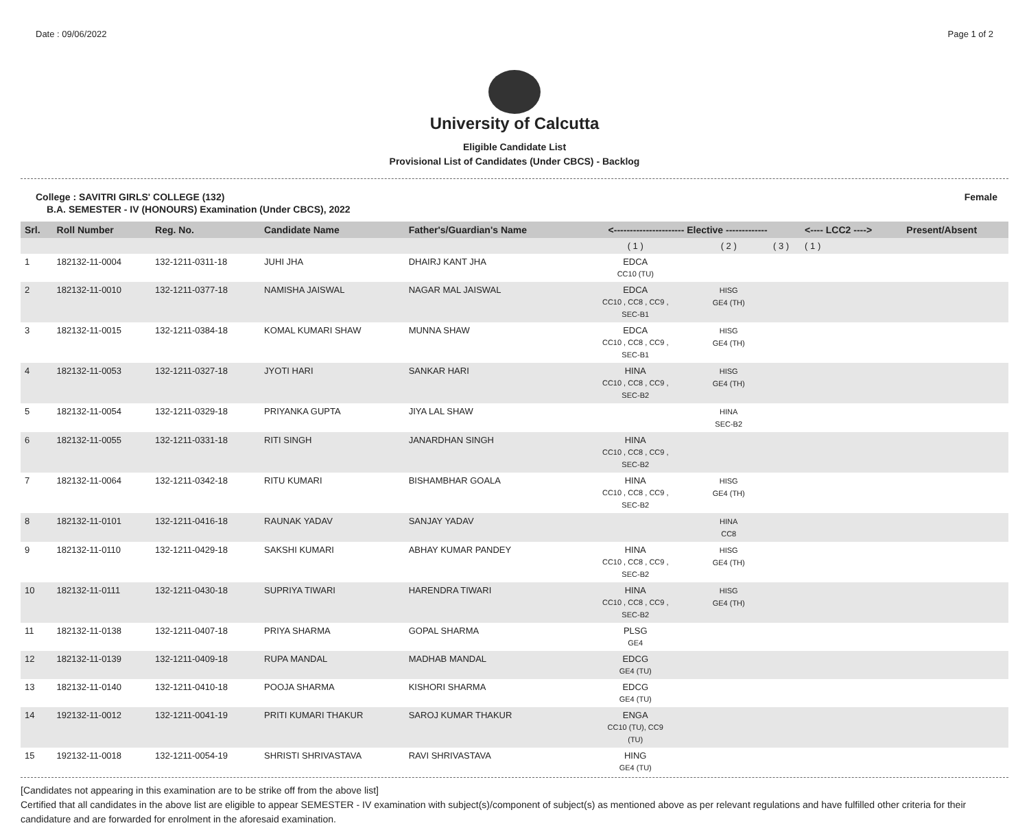Date : 09/06/2022 Page 1 of 2
University of Calcutta
Eligible Candidate List
Provisional List of Candidates (Under CBCS) - Backlog
College : SAVITRI GIRLS' COLLEGE (132) Female
B.A. SEMESTER - IV (HONOURS) Examination (Under CBCS), 2022
| Srl. | Roll Number | Reg. No. | Candidate Name | Father's/Guardian's Name | <---------------------- Elective ------------- | | | <---- LCC2 ----> | Present/Absent |
| --- | --- | --- | --- | --- | --- | --- | --- | --- | --- |
| | | | | | ( 1 ) | ( 2 ) | ( 3 ) | ( 1 ) | |
| 1 | 182132-11-0004 | 132-1211-0311-18 | JUHI JHA | DHAIRJ KANT JHA | EDCA CC10 (TU) | | | | |
| 2 | 182132-11-0010 | 132-1211-0377-18 | NAMISHA JAISWAL | NAGAR MAL JAISWAL | EDCA CC10 , CC8 , CC9 , SEC-B1 | HISG GE4 (TH) | | | |
| 3 | 182132-11-0015 | 132-1211-0384-18 | KOMAL KUMARI SHAW | MUNNA SHAW | EDCA CC10 , CC8 , CC9 , SEC-B1 | HISG GE4 (TH) | | | |
| 4 | 182132-11-0053 | 132-1211-0327-18 | JYOTI HARI | SANKAR HARI | HINA CC10 , CC8 , CC9 , SEC-B2 | HISG GE4 (TH) | | | |
| 5 | 182132-11-0054 | 132-1211-0329-18 | PRIYANKA GUPTA | JIYA LAL SHAW | | HINA SEC-B2 | | | |
| 6 | 182132-11-0055 | 132-1211-0331-18 | RITI SINGH | JANARDHAN SINGH | HINA CC10 , CC8 , CC9 , SEC-B2 | | | | |
| 7 | 182132-11-0064 | 132-1211-0342-18 | RITU KUMARI | BISHAMBHAR GOALA | HINA CC10 , CC8 , CC9 , SEC-B2 | HISG GE4 (TH) | | | |
| 8 | 182132-11-0101 | 132-1211-0416-18 | RAUNAK YADAV | SANJAY YADAV | | HINA CC8 | | | |
| 9 | 182132-11-0110 | 132-1211-0429-18 | SAKSHI KUMARI | ABHAY KUMAR PANDEY | HINA CC10 , CC8 , CC9 , SEC-B2 | HISG GE4 (TH) | | | |
| 10 | 182132-11-0111 | 132-1211-0430-18 | SUPRIYA TIWARI | HARENDRA TIWARI | HINA CC10 , CC8 , CC9 , SEC-B2 | HISG GE4 (TH) | | | |
| 11 | 182132-11-0138 | 132-1211-0407-18 | PRIYA SHARMA | GOPAL SHARMA | PLSG GE4 | | | | |
| 12 | 182132-11-0139 | 132-1211-0409-18 | RUPA MANDAL | MADHAB MANDAL | EDCG GE4 (TU) | | | | |
| 13 | 182132-11-0140 | 132-1211-0410-18 | POOJA SHARMA | KISHORI SHARMA | EDCG GE4 (TU) | | | | |
| 14 | 192132-11-0012 | 132-1211-0041-19 | PRITI KUMARI THAKUR | SAROJ KUMAR THAKUR | ENGA CC10 (TU), CC9 (TU) | | | | |
| 15 | 192132-11-0018 | 132-1211-0054-19 | SHRISTI SHRIVASTAVA | RAVI SHRIVASTAVA | HING GE4 (TU) | | | | |
[Candidates not appearing in this examination are to be strike off from the above list]
Certified that all candidates in the above list are eligible to appear SEMESTER - IV examination with subject(s)/component of subject(s) as mentioned above as per relevant regulations and have fulfilled other criteria for their candidature and are forwarded for enrolment in the aforesaid examination.